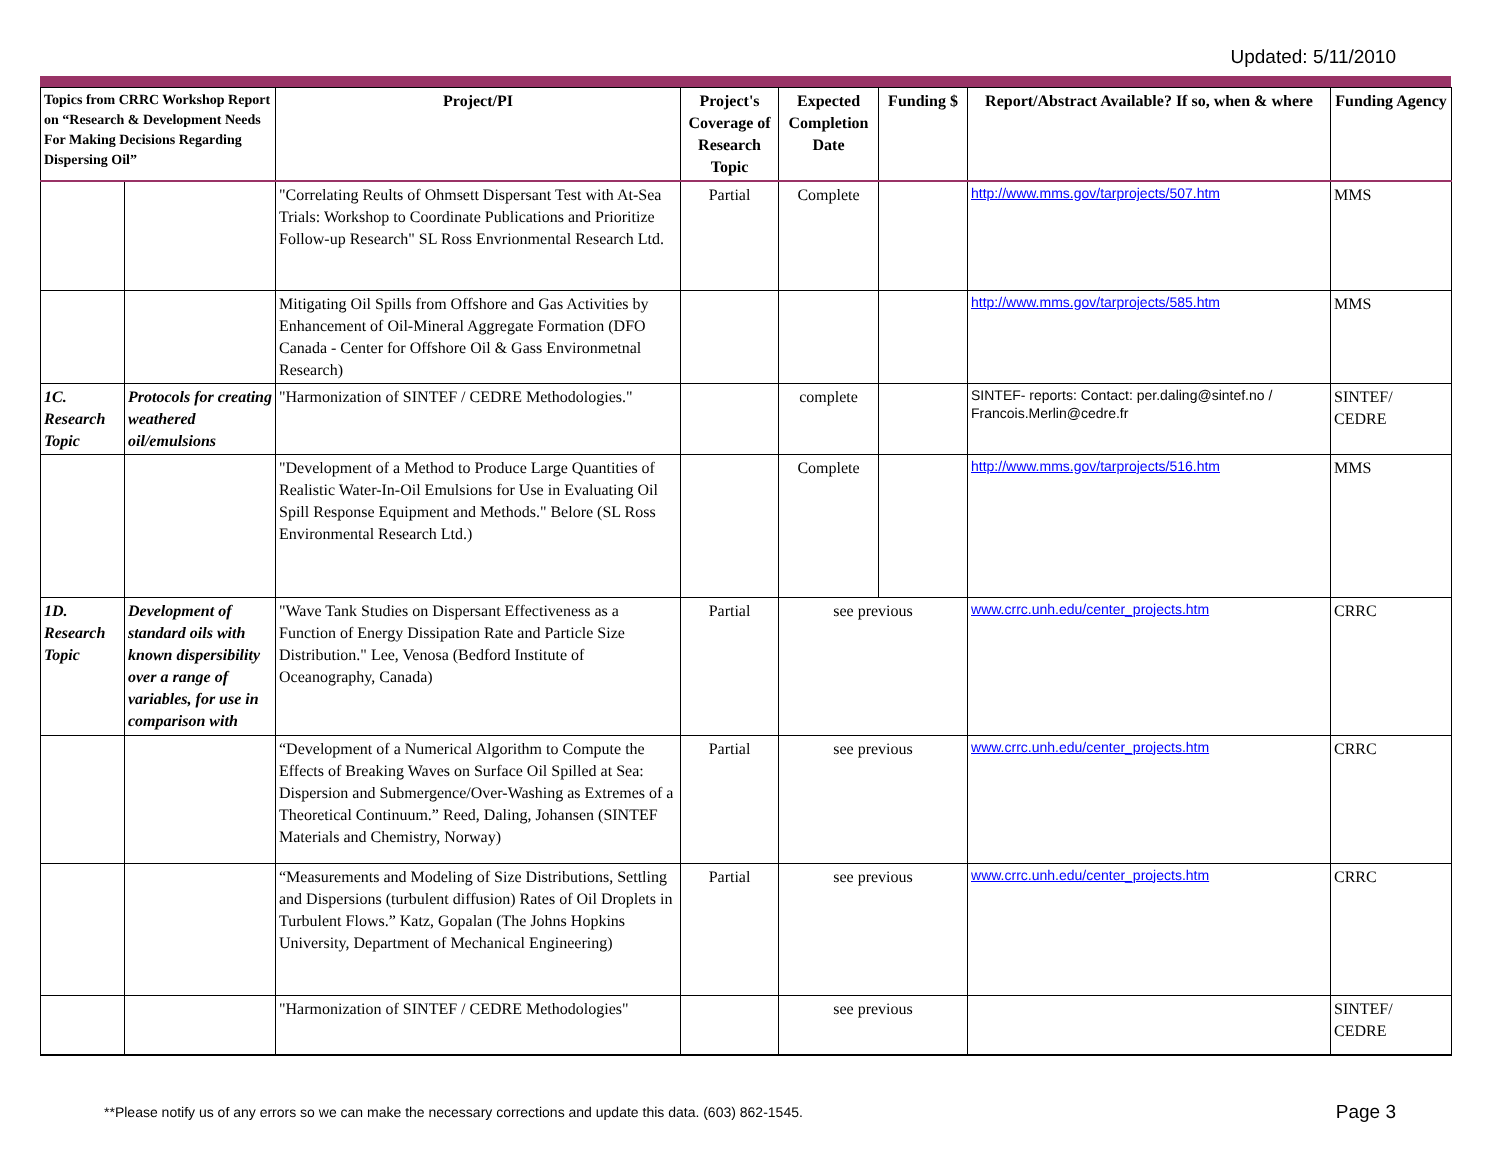Updated: 5/11/2010
| Topics from CRRC Workshop Report on “Research & Development Needs For Making Decisions Regarding Dispersing Oil” | | Project/PI | Project's Coverage of Research Topic | Expected Completion Date | Funding $ | Report/Abstract Available? If so, when & where | Funding Agency |
| --- | --- | --- | --- | --- | --- | --- | --- |
| | | "Correlating Reults of Ohmsett Dispersant Test with At-Sea Trials: Workshop to Coordinate Publications and Prioritize Follow-up Research" SL Ross Envrionmental Research Ltd. | Partial | Complete | | http://www.mms.gov/tarprojects/507.htm | MMS |
| | | Mitigating Oil Spills from Offshore and Gas Activities by Enhancement of Oil-Mineral Aggregate Formation (DFO Canada - Center for Offshore Oil & Gass Environmetnal Research) | | | | http://www.mms.gov/tarprojects/585.htm | MMS |
| 1C. Research Topic | Protocols for creating weathered oil/emulsions | "Harmonization of SINTEF / CEDRE Methodologies." | | complete | | SINTEF- reports: Contact: per.daling@sintef.no / Francois.Merlin@cedre.fr | SINTEF/ CEDRE |
| | | "Development of a Method to Produce Large Quantities of Realistic Water-In-Oil Emulsions for Use in Evaluating Oil Spill Response Equipment and Methods." Belore (SL Ross Environmental Research Ltd.) | | Complete | | http://www.mms.gov/tarprojects/516.htm | MMS |
| 1D. Research Topic | Development of standard oils with known dispersibility over a range of variables, for use in comparison with | "Wave Tank Studies on Dispersant Effectiveness as a Function of Energy Dissipation Rate and Particle Size Distribution." Lee, Venosa (Bedford Institute of Oceanography, Canada) | Partial | see previous | | www.crrc.unh.edu/center_projects.htm | CRRC |
| | | “Development of a Numerical Algorithm to Compute the Effects of Breaking Waves on Surface Oil Spilled at Sea: Dispersion and Submergence/Over-Washing as Extremes of a Theoretical Continuum.” Reed, Daling, Johansen (SINTEF Materials and Chemistry, Norway) | Partial | see previous | | www.crrc.unh.edu/center_projects.htm | CRRC |
| | | “Measurements and Modeling of Size Distributions, Settling and Dispersions (turbulent diffusion) Rates of Oil Droplets in Turbulent Flows.” Katz, Gopalan (The Johns Hopkins University, Department of Mechanical Engineering) | Partial | see previous | | www.crrc.unh.edu/center_projects.htm | CRRC |
| | | "Harmonization of SINTEF / CEDRE Methodologies" | | see previous | | | SINTEF/ CEDRE |
**Please notify us of any errors so we can make the necessary corrections and update this data. (603) 862-1545.
Page 3